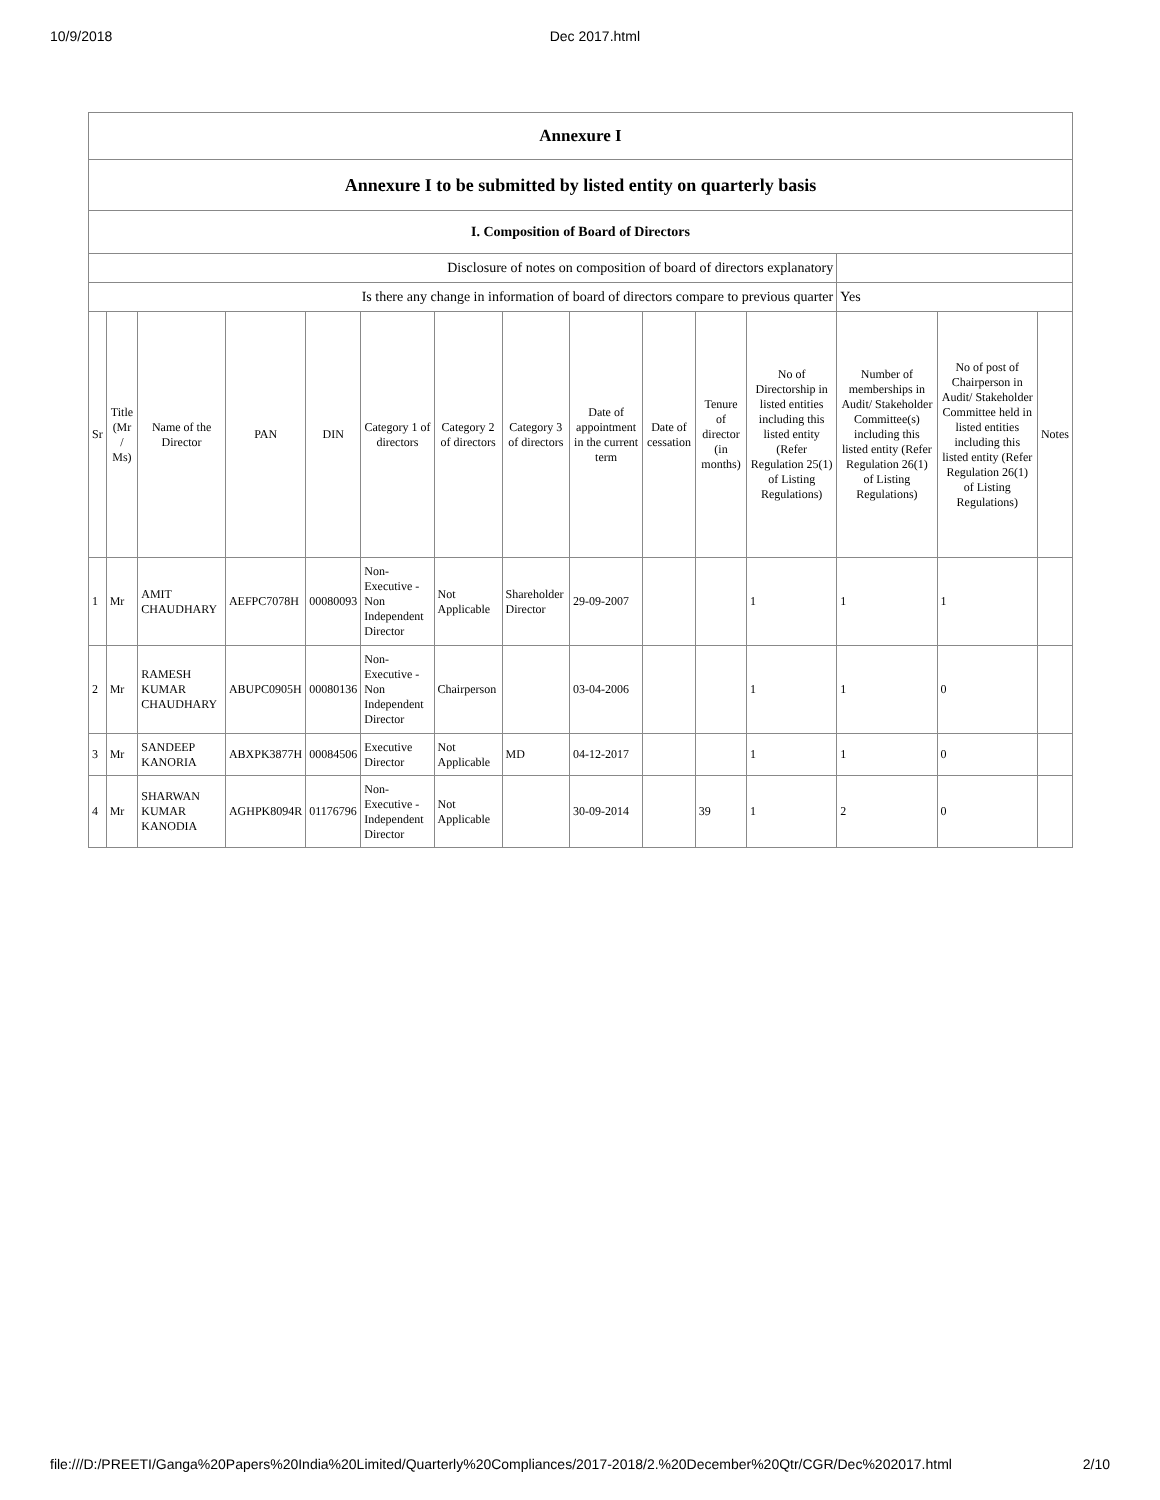10/9/2018 Dec 2017.html
| Annexure I | | | | | | | | | | | | | | |
| Annexure I to be submitted by listed entity on quarterly basis | | | | | | | | | | | | | | |
| I. Composition of Board of Directors | | | | | | | | | | | | | | |
| Disclosure of notes on composition of board of directors explanatory | | | | | | | | | | | | | | |
| Is there any change in information of board of directors compare to previous quarter | | | | | | | | | | | | Yes | | |
| Sr | Title (Mr / Ms) | Name of the Director | PAN | DIN | Category 1 of directors | Category 2 of directors | Category 3 of directors | Date of appointment in the current term | Date of cessation | Tenure of director (in months) | No of Directorship in listed entities including this listed entity (Refer Regulation 25(1) of Listing Regulations) | Number of memberships in Audit/ Stakeholder Committee(s) including this listed entity (Refer Regulation 26(1) of Listing Regulations) | No of post of Chairperson in Audit/ Stakeholder Committee held in listed entities including this listed entity (Refer Regulation 26(1) of Listing Regulations) | Notes |
| 1 | Mr | AMIT CHAUDHARY | AEFPC7078H | 00080093 | Non-Executive - Non Independent Director | Not Applicable | Shareholder Director | 29-09-2007 | | | 1 | 1 | 1 | |
| 2 | Mr | RAMESH KUMAR CHAUDHARY | ABUPC0905H | 00080136 | Non-Executive - Non Independent Director | Chairperson | | 03-04-2006 | | | 1 | 1 | 0 | |
| 3 | Mr | SANDEEP KANORIA | ABXPK3877H | 00084506 | Executive Director | Not Applicable | MD | 04-12-2017 | | | 1 | 1 | 0 | |
| 4 | Mr | SHARWAN KUMAR KANODIA | AGHPK8094R | 01176796 | Non-Executive - Independent Director | Not Applicable | | 30-09-2014 | | 39 | 1 | 2 | 0 | |
file:///D:/PREETI/Ganga%20Papers%20India%20Limited/Quarterly%20Compliances/2017-2018/2.%20December%20Qtr/CGR/Dec%202017.html 2/10